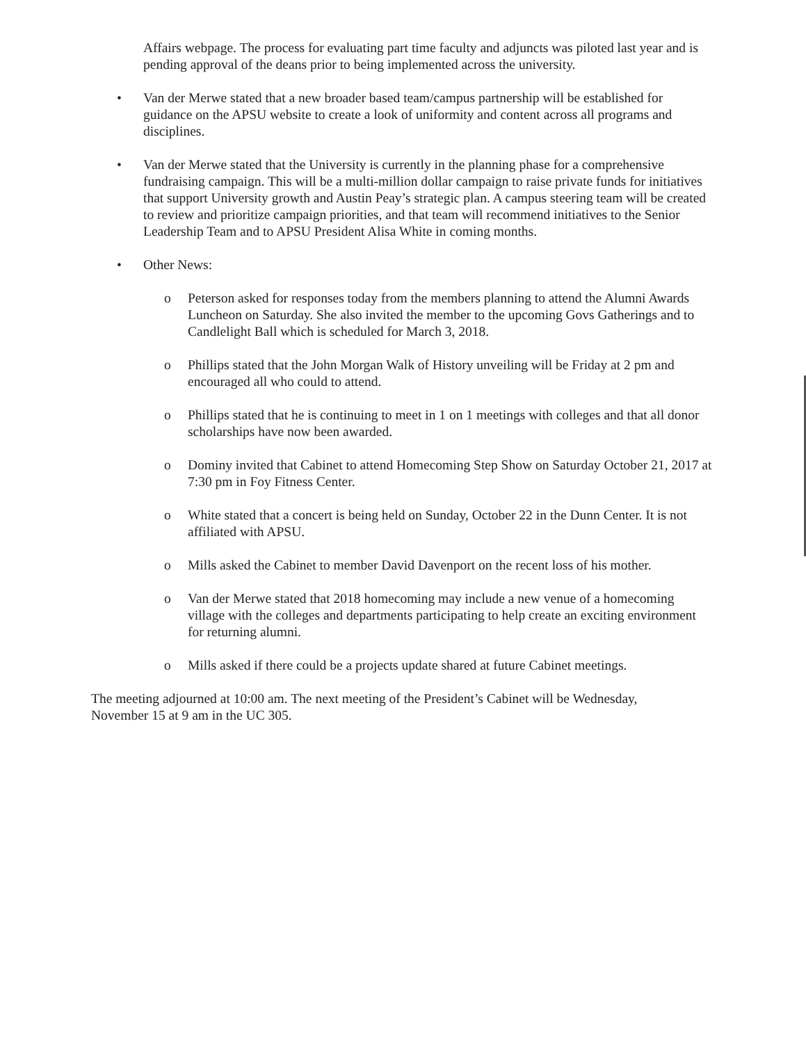Affairs webpage. The process for evaluating part time faculty and adjuncts was piloted last year and is pending approval of the deans prior to being implemented across the university.
• Van der Merwe stated that a new broader based team/campus partnership will be established for guidance on the APSU website to create a look of uniformity and content across all programs and disciplines.
• Van der Merwe stated that the University is currently in the planning phase for a comprehensive fundraising campaign. This will be a multi-million dollar campaign to raise private funds for initiatives that support University growth and Austin Peay’s strategic plan. A campus steering team will be created to review and prioritize campaign priorities, and that team will recommend initiatives to the Senior Leadership Team and to APSU President Alisa White in coming months.
• Other News:
o Peterson asked for responses today from the members planning to attend the Alumni Awards Luncheon on Saturday. She also invited the member to the upcoming Govs Gatherings and to Candlelight Ball which is scheduled for March 3, 2018.
o Phillips stated that the John Morgan Walk of History unveiling will be Friday at 2 pm and encouraged all who could to attend.
o Phillips stated that he is continuing to meet in 1 on 1 meetings with colleges and that all donor scholarships have now been awarded.
o Dominy invited that Cabinet to attend Homecoming Step Show on Saturday October 21, 2017 at 7:30 pm in Foy Fitness Center.
o White stated that a concert is being held on Sunday, October 22 in the Dunn Center. It is not affiliated with APSU.
o Mills asked the Cabinet to member David Davenport on the recent loss of his mother.
o Van der Merwe stated that 2018 homecoming may include a new venue of a homecoming village with the colleges and departments participating to help create an exciting environment for returning alumni.
o Mills asked if there could be a projects update shared at future Cabinet meetings.
The meeting adjourned at 10:00 am. The next meeting of the President’s Cabinet will be Wednesday, November 15 at 9 am in the UC 305.